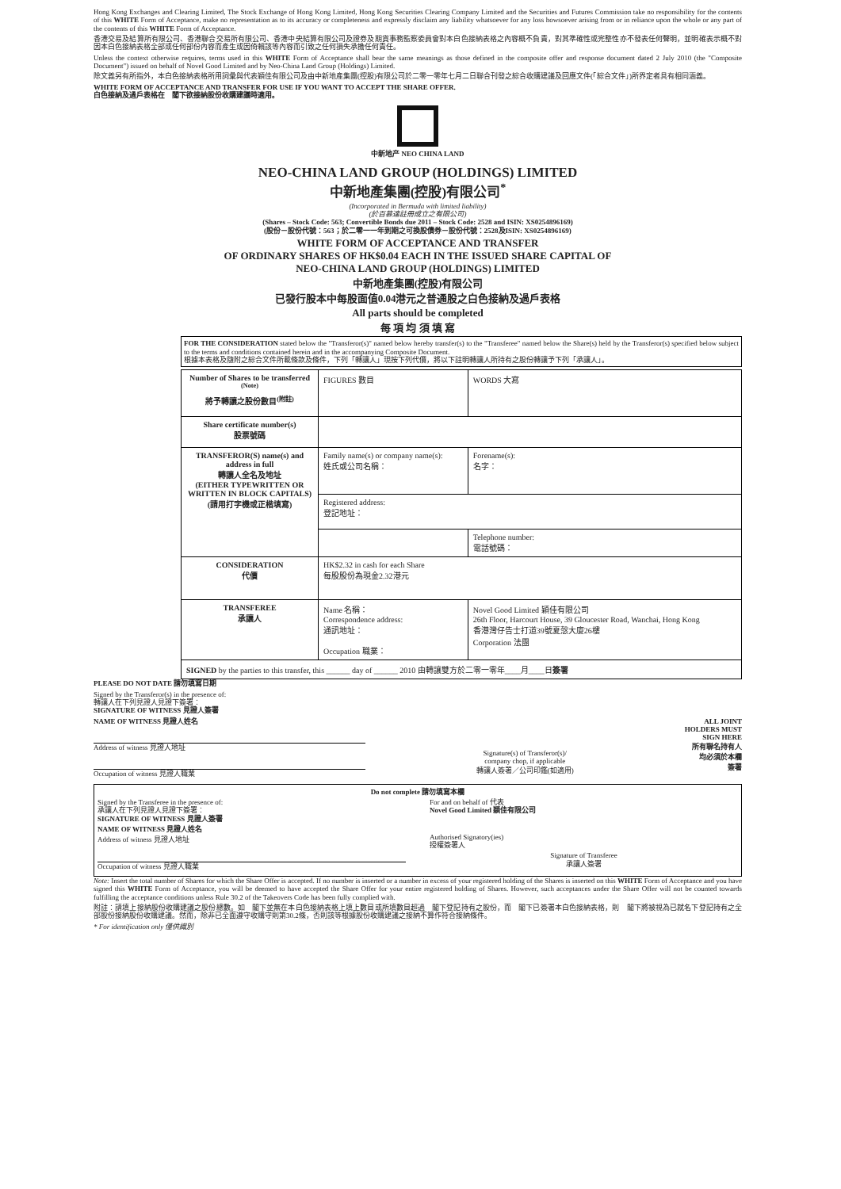Hong Kong Exchanges and Clearing Limited, The Stock Exchange of Hong Kong Limited, Hong Kong Securities Clearing Company Limited and the Securities and Futures Commission take no responsibility for the contents of this WHITE Form of Acceptance, make no representation as to its accuracy or completeness and expressly disclaim any liability whatsoever for any loss howsoever arising from or in reliance upon the whole or any part of the contents of this WHITE Form of Acceptance.
香港交易及結算所有限公司、香港聯合交易所有限公司、香港中央結算有限公司及證券及期貨事務監察委員會對本白色接納表格之內容概不負責，對其準確性或完整性亦不發表任何聲明，並明確表示概不對因本白色接納表格全部或任何部份內容而產生或因倚賴該等內容而引致之任何損失承擔任何責任。
Unless the context otherwise requires, terms used in this WHITE Form of Acceptance shall bear the same meanings as those defined in the composite offer and response document dated 2 July 2010 (the "Composite Document") issued on behalf of Novel Good Limited and by Neo-China Land Group (Holdings) Limited.
除文義另有所指外，本白色接納表格所用詞彙與代表穎佳有限公司及由中新地產集團(控股)有限公司於二零一零年七月二日聯合刊發之綜合收購建議及回應文件(「綜合文件」)所界定者具有相同涵義。
WHITE FORM OF ACCEPTANCE AND TRANSFER FOR USE IF YOU WANT TO ACCEPT THE SHARE OFFER.
白色接納及過戶表格在　閣下欲接納股份收購建議時適用。
中新地产 NEO CHINA LAND
NEO-CHINA LAND GROUP (HOLDINGS) LIMITED
中新地產集團(控股)有限公司<sup>*</sup>
(Incorporated in Bermuda with limited liability)
(於百慕達註冊成立之有限公司)
(Shares – Stock Code: 563; Convertible Bonds due 2011 – Stock Code: 2528 and ISIN: XS0254896169)
(股份－股份代號：563；於二零一一年到期之可換股債券－股份代號：2528及ISIN: XS0254896169)
WHITE FORM OF ACCEPTANCE AND TRANSFER
OF ORDINARY SHARES OF HK$0.04 EACH IN THE ISSUED SHARE CAPITAL OF
NEO-CHINA LAND GROUP (HOLDINGS) LIMITED
中新地產集團(控股)有限公司
已發行股本中每股面值0.04港元之普通股之白色接納及過戶表格
All parts should be completed
每 項 均 須 填 寫
FOR THE CONSIDERATION stated below the "Transferor(s)" named below hereby transfer(s) to the "Transferee" named below the Share(s) held by the Transferor(s) specified below subject to the terms and conditions contained herein and in the accompanying Composite Document.
根據本表格及隨附之綜合文件所載條款及條件，下列「轉讓人」現按下列代價，將以下註明轉讓人所持有之股份轉讓予下列「承讓人」。
| Number of Shares to be transferred <sup>(Note)</sup> 將予轉讓之股份數目<sup>(附註)</sup> | FIGURES 數目 | WORDS 大寫 |
| Share certificate number(s) 股票號碼 | | |
| TRANSFEROR(S) name(s) and address in full 轉讓人全名及地址 (EITHER TYPEWRITTEN OR WRITTEN IN BLOCK CAPITALS) (請用打字機或正楷填寫) | Family name(s) or company name(s): 姓氏或公司名稱： | Forename(s): 名字： |
| | Registered address: 登記地址： | |
| | | Telephone number: 電話號碼： |
| CONSIDERATION 代價 | HK$2.32 in cash for each Share 每股股份為現金2.32港元 | |
| TRANSFEREE 承讓人 | Name 名稱： Correspondence address: 通訊地址： Occupation 職業： | Novel Good Limited 穎佳有限公司 26th Floor, Harcourt House, 39 Gloucester Road, Wanchai, Hong Kong 香港灣仔告士打道39號夏愨大廈26樓 Corporation 法團 |
| SIGNED by the parties to this transfer, this ______ day of ______ 2010 由轉讓雙方於二零一零年____月____日 簽署 | | |
PLEASE DO NOT DATE 請勿填寫日期
Signed by the Transferor(s) in the presence of:
轉讓人在下列見證人見證下簽署：
SIGNATURE OF WITNESS 見證人簽署
NAME OF WITNESS 見證人姓名
Address of witness 見證人地址
Occupation of witness 見證人職業
Signature(s) of Transferor(s)/
company chop, if applicable
轉讓人簽署／公司印鑑(如適用)
ALL JOINT
HOLDERS MUST
SIGN HERE
所有聯名持有人
均必須於本欄
簽署
Do not complete 請勿填寫本欄
Signed by the Transferee in the presence of:
承讓人在下列見證人見證下簽署：
SIGNATURE OF WITNESS 見證人簽署
NAME OF WITNESS 見證人姓名
Address of witness 見證人地址
Occupation of witness 見證人職業
For and on behalf of 代表
Novel Good Limited 穎佳有限公司
Authorised Signatory(ies)
授權簽署人
Signature of Transferee
承讓人簽署
Note: Insert the total number of Shares for which the Share Offer is accepted. If no number is inserted or a number in excess of your registered holding of the Shares is inserted on this WHITE Form of Acceptance and you have signed this WHITE Form of Acceptance, you will be deemed to have accepted the Share Offer for your entire registered holding of Shares. However, such acceptances under the Share Offer will not be counted towards fulfilling the acceptance conditions unless Rule 30.2 of the Takeovers Code has been fully complied with.
附註：請填上接納股份收購建議之股份總數。如　閣下並無在本白色接納表格上填上數目或所填數目超過　閣下登記持有之股份，而　閣下已簽署本白色接納表格，則　閣下將被視為已就名下登記持有之全部股份接納股份收購建議。然而，除非已全面遵守收購守則第30.2條，否則該等根據股份收購建議之接納不算作符合接納條件。
* For identification only 僅供識別